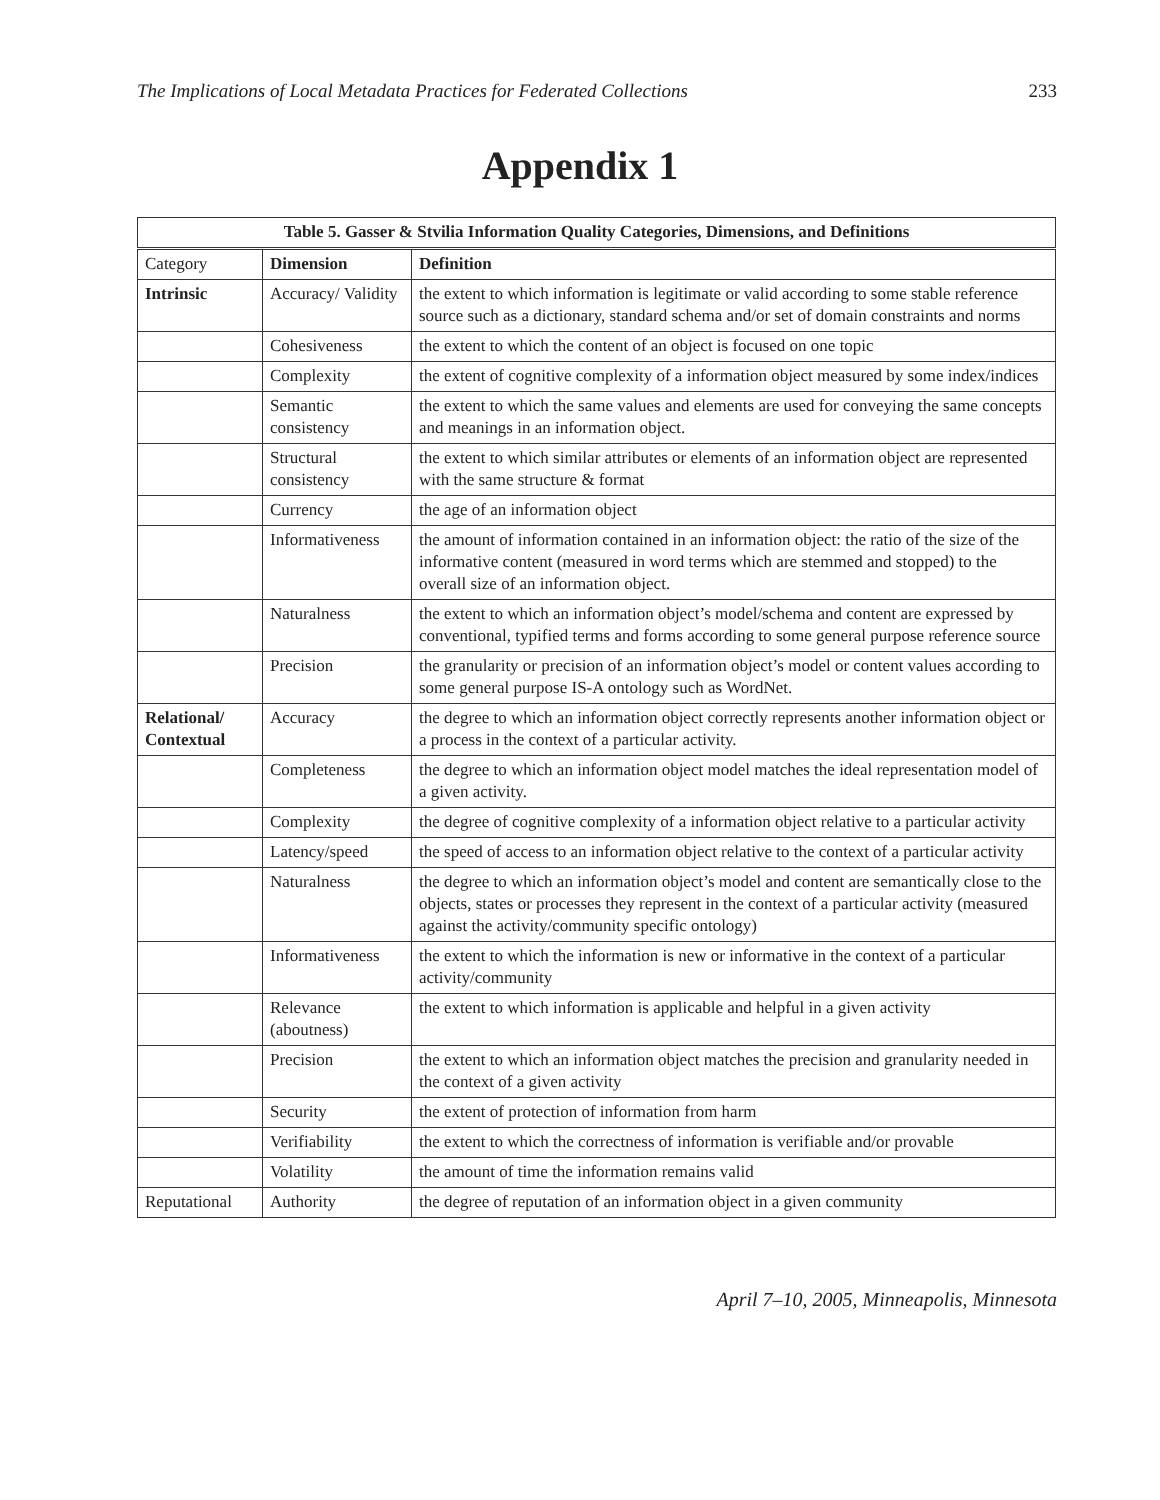The Implications of Local Metadata Practices for Federated Collections 233
Appendix 1
| Table 5. Gasser & Stvilia Information Quality Categories, Dimensions, and Definitions | | |
| --- | --- | --- |
| Category | Dimension | Definition |
| Intrinsic | Accuracy/ Validity | the extent to which information is legitimate or valid according to some stable reference source such as a dictionary, standard schema and/or set of domain constraints and norms |
| | Cohesiveness | the extent to which the content of an object is focused on one topic |
| | Complexity | the extent of cognitive complexity of a information object measured by some index/indices |
| | Semantic consistency | the extent to which the same values and elements are used for conveying the same concepts and meanings in an information object. |
| | Structural consistency | the extent to which similar attributes or elements of an information object are represented with the same structure & format |
| | Currency | the age of an information object |
| | Informativeness | the amount of information contained in an information object: the ratio of the size of the informative content (measured in word terms which are stemmed and stopped) to the overall size of an information object. |
| | Naturalness | the extent to which an information object’s model/schema and content are expressed by conventional, typified terms and forms according to some general purpose reference source |
| | Precision | the granularity or precision of an information object’s model or content values according to some general purpose IS-A ontology such as WordNet. |
| Relational/ Contextual | Accuracy | the degree to which an information object correctly represents another information object or a process in the context of a particular activity. |
| | Completeness | the degree to which an information object model matches the ideal representation model of a given activity. |
| | Complexity | the degree of cognitive complexity of a information object relative to a particular activity |
| | Latency/speed | the speed of access to an information object relative to the context of a particular activity |
| | Naturalness | the degree to which an information object’s model and content are semantically close to the objects, states or processes they represent in the context of a particular activity (measured against the activity/community specific ontology) |
| | Informativeness | the extent to which the information is new or informative in the context of a particular activity/community |
| | Relevance (aboutness) | the extent to which information is applicable and helpful in a given activity |
| | Precision | the extent to which an information object matches the precision and granularity needed in the context of a given activity |
| | Security | the extent of protection of information from harm |
| | Verifiability | the extent to which the correctness of information is verifiable and/or provable |
| | Volatility | the amount of time the information remains valid |
| Reputational | Authority | the degree of reputation of an information object in a given community |
April 7–10, 2005, Minneapolis, Minnesota